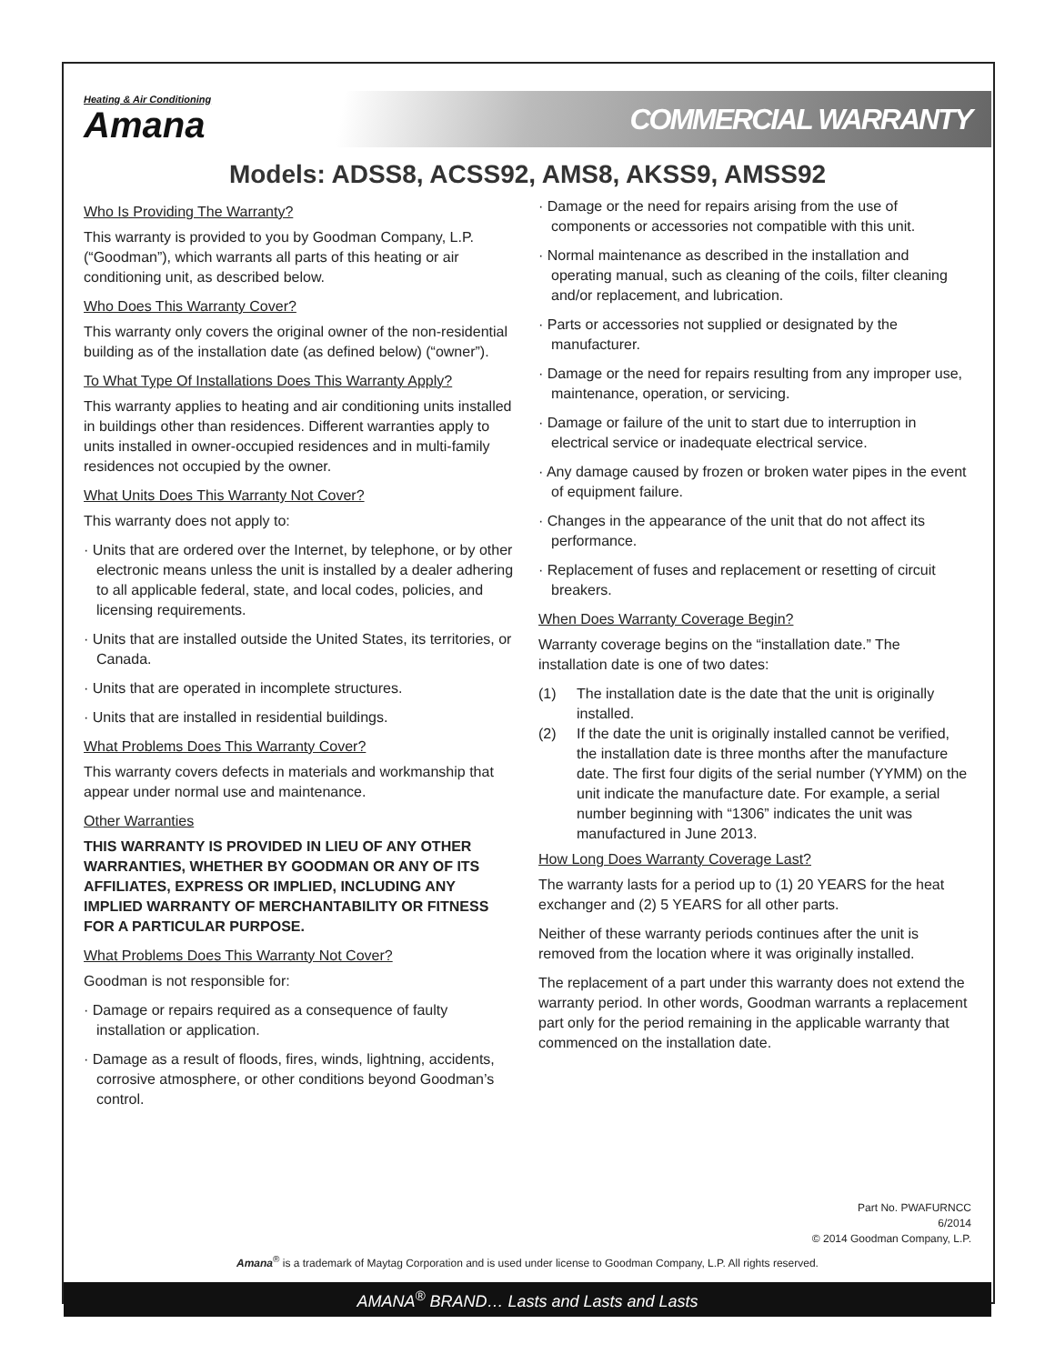Heating & Air Conditioning
Amana
COMMERCIAL WARRANTY
Models: ADSS8, ACSS92, AMS8, AKSS9, AMSS92
Who Is Providing The Warranty?
This warranty is provided to you by Goodman Company, L.P. (“Goodman”), which warrants all parts of this heating or air conditioning unit, as described below.
Who Does This Warranty Cover?
This warranty only covers the original owner of the non-residential building as of the installation date (as defined below) (“owner”).
To What Type Of Installations Does This Warranty Apply?
This warranty applies to heating and air conditioning units installed in buildings other than residences. Different warranties apply to units installed in owner-occupied residences and in multi-family residences not occupied by the owner.
What Units Does This Warranty Not Cover?
This warranty does not apply to:
· Units that are ordered over the Internet, by telephone, or by other electronic means unless the unit is installed by a dealer adhering to all applicable federal, state, and local codes, policies, and licensing requirements.
· Units that are installed outside the United States, its territories, or Canada.
· Units that are operated in incomplete structures.
· Units that are installed in residential buildings.
What Problems Does This Warranty Cover?
This warranty covers defects in materials and workmanship that appear under normal use and maintenance.
Other Warranties
THIS WARRANTY IS PROVIDED IN LIEU OF ANY OTHER WARRANTIES, WHETHER BY GOODMAN OR ANY OF ITS AFFILIATES, EXPRESS OR IMPLIED, INCLUDING ANY IMPLIED WARRANTY OF MERCHANTABILITY OR FITNESS FOR A PARTICULAR PURPOSE.
What Problems Does This Warranty Not Cover?
Goodman is not responsible for:
· Damage or repairs required as a consequence of faulty installation or application.
· Damage as a result of floods, fires, winds, lightning, accidents, corrosive atmosphere, or other conditions beyond Goodman’s control.
· Damage or the need for repairs arising from the use of components or accessories not compatible with this unit.
· Normal maintenance as described in the installation and operating manual, such as cleaning of the coils, filter cleaning and/or replacement, and lubrication.
· Parts or accessories not supplied or designated by the manufacturer.
· Damage or the need for repairs resulting from any improper use, maintenance, operation, or servicing.
· Damage or failure of the unit to start due to interruption in electrical service or inadequate electrical service.
· Any damage caused by frozen or broken water pipes in the event of equipment failure.
· Changes in the appearance of the unit that do not affect its performance.
· Replacement of fuses and replacement or resetting of circuit breakers.
When Does Warranty Coverage Begin?
Warranty coverage begins on the “installation date.” The installation date is one of two dates:
(1) The installation date is the date that the unit is originally installed.
(2) If the date the unit is originally installed cannot be verified, the installation date is three months after the manufacture date. The first four digits of the serial number (YYMM) on the unit indicate the manufacture date. For example, a serial number beginning with “1306” indicates the unit was manufactured in June 2013.
How Long Does Warranty Coverage Last?
The warranty lasts for a period up to (1) 20 YEARS for the heat exchanger and (2) 5 YEARS for all other parts.
Neither of these warranty periods continues after the unit is removed from the location where it was originally installed.
The replacement of a part under this warranty does not extend the warranty period. In other words, Goodman warrants a replacement part only for the period remaining in the applicable warranty that commenced on the installation date.
Part No. PWAFURNCC
6/2014
© 2014 Goodman Company, L.P.
Amana<sup>®</sup> is a trademark of Maytag Corporation and is used under license to Goodman Company, L.P. All rights reserved.
AMANA<sup>®</sup> BRAND… Lasts and Lasts and Lasts